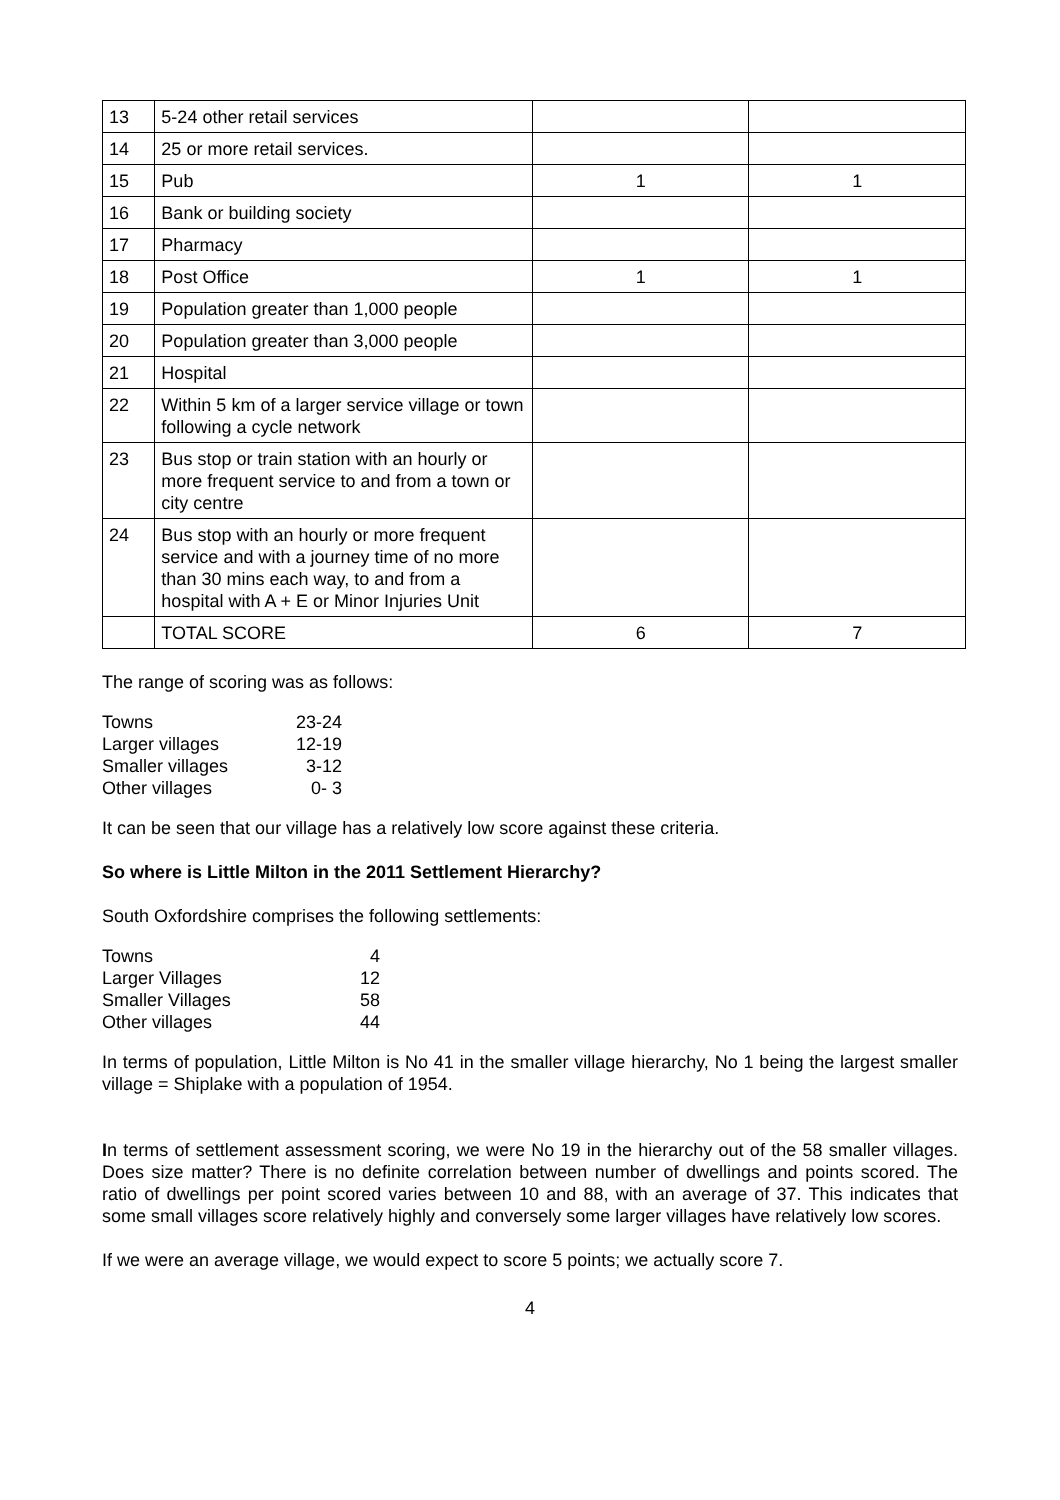| 13 | 5-24 other retail services | | |
| 14 | 25 or more retail services. | | |
| 15 | Pub | 1 | 1 |
| 16 | Bank or building society | | |
| 17 | Pharmacy | | |
| 18 | Post Office | 1 | 1 |
| 19 | Population greater than 1,000 people | | |
| 20 | Population greater than 3,000 people | | |
| 21 | Hospital | | |
| 22 | Within 5 km of a larger service village or town following a cycle network | | |
| 23 | Bus stop or train station with an hourly or more frequent service to and from a town or city centre | | |
| 24 | Bus stop with an hourly or more frequent service and with a journey time of no more than 30 mins each way, to and from a hospital with A + E or Minor Injuries Unit | | |
| | TOTAL SCORE | 6 | 7 |
The range of scoring was as follows:
| Towns | 23-24 |
| Larger villages | 12-19 |
| Smaller villages | 3-12 |
| Other villages | 0- 3 |
It can be seen that our village has a relatively low score against these criteria.
So where is Little Milton in the 2011 Settlement Hierarchy?
South Oxfordshire comprises the following settlements:
| Towns | 4 |
| Larger Villages | 12 |
| Smaller Villages | 58 |
| Other villages | 44 |
In terms of population, Little Milton is No 41 in the smaller village hierarchy, No 1 being the largest smaller village = Shiplake with a population of 1954.
In terms of settlement assessment scoring, we were No 19 in the hierarchy out of the 58 smaller villages. Does size matter? There is no definite correlation between number of dwellings and points scored. The ratio of dwellings per point scored varies between 10 and 88, with an average of 37. This indicates that some small villages score relatively highly and conversely some larger villages have relatively low scores.
If we were an average village, we would expect to score 5 points; we actually score 7.
4